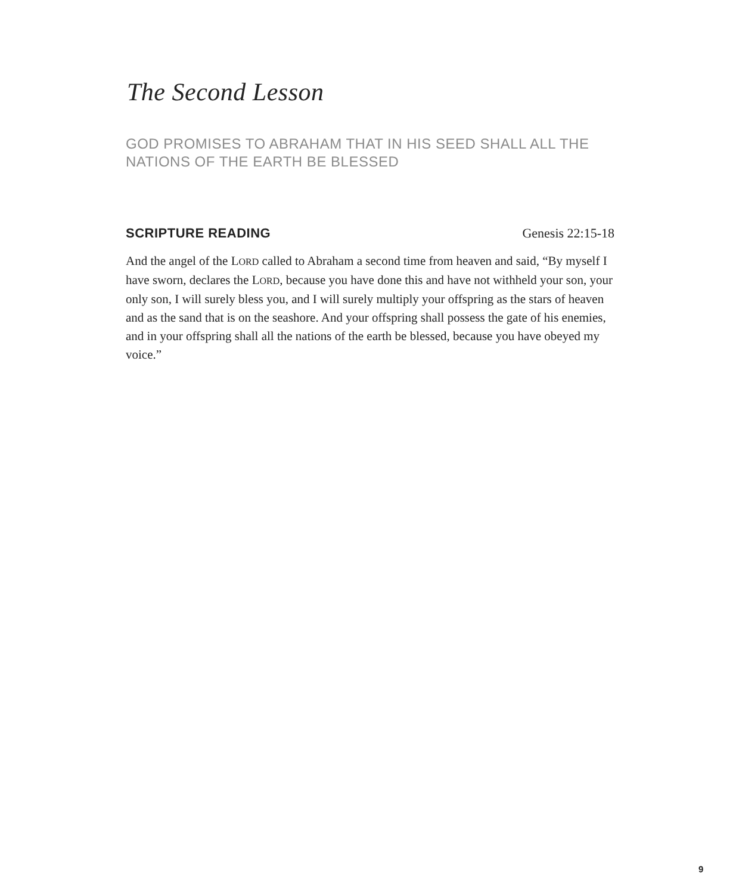The Second Lesson
GOD PROMISES TO ABRAHAM THAT IN HIS SEED SHALL ALL THE NATIONS OF THE EARTH BE BLESSED
SCRIPTURE READING Genesis 22:15-18
And the angel of the LORD called to Abraham a second time from heaven and said, “By myself I have sworn, declares the LORD, because you have done this and have not withheld your son, your only son, I will surely bless you, and I will surely multiply your offspring as the stars of heaven and as the sand that is on the seashore. And your offspring shall possess the gate of his enemies, and in your offspring shall all the nations of the earth be blessed, because you have obeyed my voice.”
9